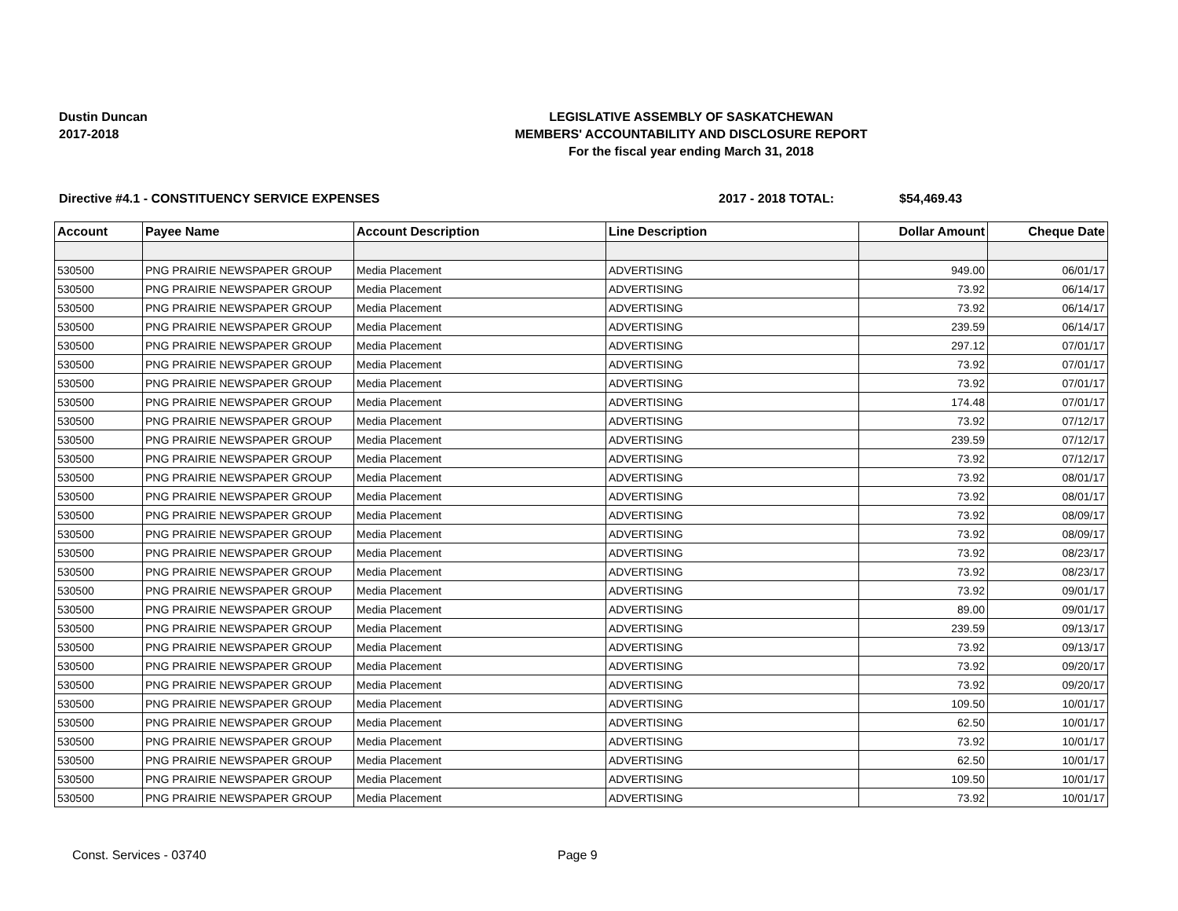Dustin Duncan
2017-2018
LEGISLATIVE ASSEMBLY OF SASKATCHEWAN
MEMBERS' ACCOUNTABILITY AND DISCLOSURE REPORT
For the fiscal year ending March 31, 2018
Directive #4.1 - CONSTITUENCY SERVICE EXPENSES 2017 - 2018 TOTAL: $54,469.43
| Account | Payee Name | Account Description | Line Description | Dollar Amount | Cheque Date |
| --- | --- | --- | --- | --- | --- |
| 530500 | PNG PRAIRIE NEWSPAPER GROUP | Media Placement | ADVERTISING | 949.00 | 06/01/17 |
| 530500 | PNG PRAIRIE NEWSPAPER GROUP | Media Placement | ADVERTISING | 73.92 | 06/14/17 |
| 530500 | PNG PRAIRIE NEWSPAPER GROUP | Media Placement | ADVERTISING | 73.92 | 06/14/17 |
| 530500 | PNG PRAIRIE NEWSPAPER GROUP | Media Placement | ADVERTISING | 239.59 | 06/14/17 |
| 530500 | PNG PRAIRIE NEWSPAPER GROUP | Media Placement | ADVERTISING | 297.12 | 07/01/17 |
| 530500 | PNG PRAIRIE NEWSPAPER GROUP | Media Placement | ADVERTISING | 73.92 | 07/01/17 |
| 530500 | PNG PRAIRIE NEWSPAPER GROUP | Media Placement | ADVERTISING | 73.92 | 07/01/17 |
| 530500 | PNG PRAIRIE NEWSPAPER GROUP | Media Placement | ADVERTISING | 174.48 | 07/01/17 |
| 530500 | PNG PRAIRIE NEWSPAPER GROUP | Media Placement | ADVERTISING | 73.92 | 07/12/17 |
| 530500 | PNG PRAIRIE NEWSPAPER GROUP | Media Placement | ADVERTISING | 239.59 | 07/12/17 |
| 530500 | PNG PRAIRIE NEWSPAPER GROUP | Media Placement | ADVERTISING | 73.92 | 07/12/17 |
| 530500 | PNG PRAIRIE NEWSPAPER GROUP | Media Placement | ADVERTISING | 73.92 | 08/01/17 |
| 530500 | PNG PRAIRIE NEWSPAPER GROUP | Media Placement | ADVERTISING | 73.92 | 08/01/17 |
| 530500 | PNG PRAIRIE NEWSPAPER GROUP | Media Placement | ADVERTISING | 73.92 | 08/09/17 |
| 530500 | PNG PRAIRIE NEWSPAPER GROUP | Media Placement | ADVERTISING | 73.92 | 08/09/17 |
| 530500 | PNG PRAIRIE NEWSPAPER GROUP | Media Placement | ADVERTISING | 73.92 | 08/23/17 |
| 530500 | PNG PRAIRIE NEWSPAPER GROUP | Media Placement | ADVERTISING | 73.92 | 08/23/17 |
| 530500 | PNG PRAIRIE NEWSPAPER GROUP | Media Placement | ADVERTISING | 73.92 | 09/01/17 |
| 530500 | PNG PRAIRIE NEWSPAPER GROUP | Media Placement | ADVERTISING | 89.00 | 09/01/17 |
| 530500 | PNG PRAIRIE NEWSPAPER GROUP | Media Placement | ADVERTISING | 239.59 | 09/13/17 |
| 530500 | PNG PRAIRIE NEWSPAPER GROUP | Media Placement | ADVERTISING | 73.92 | 09/13/17 |
| 530500 | PNG PRAIRIE NEWSPAPER GROUP | Media Placement | ADVERTISING | 73.92 | 09/20/17 |
| 530500 | PNG PRAIRIE NEWSPAPER GROUP | Media Placement | ADVERTISING | 73.92 | 09/20/17 |
| 530500 | PNG PRAIRIE NEWSPAPER GROUP | Media Placement | ADVERTISING | 109.50 | 10/01/17 |
| 530500 | PNG PRAIRIE NEWSPAPER GROUP | Media Placement | ADVERTISING | 62.50 | 10/01/17 |
| 530500 | PNG PRAIRIE NEWSPAPER GROUP | Media Placement | ADVERTISING | 73.92 | 10/01/17 |
| 530500 | PNG PRAIRIE NEWSPAPER GROUP | Media Placement | ADVERTISING | 62.50 | 10/01/17 |
| 530500 | PNG PRAIRIE NEWSPAPER GROUP | Media Placement | ADVERTISING | 109.50 | 10/01/17 |
| 530500 | PNG PRAIRIE NEWSPAPER GROUP | Media Placement | ADVERTISING | 73.92 | 10/01/17 |
Const. Services - 03740 Page 9